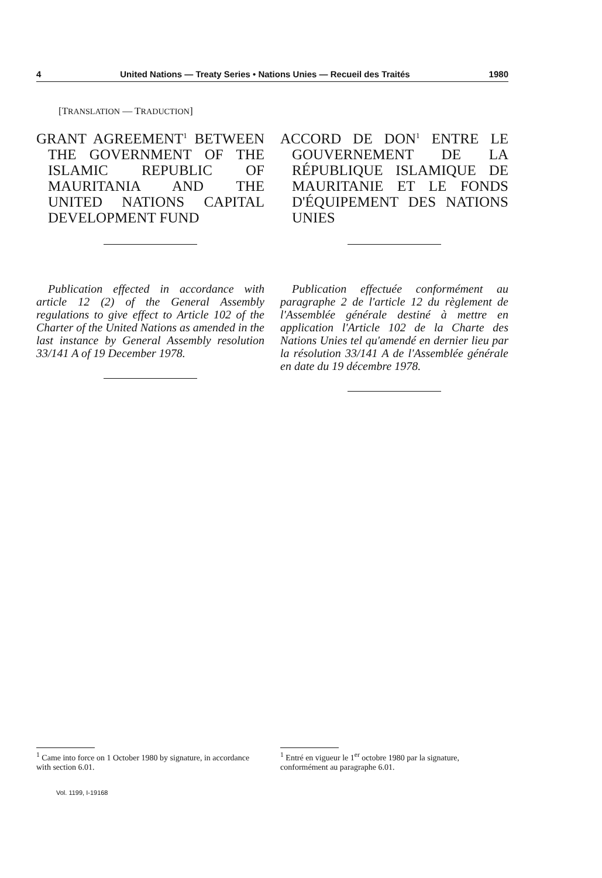4 United Nations — Treaty Series • Nations Unies — Recueil des Traités 1980
[TRANSLATION — TRADUCTION]
GRANT AGREEMENT<sup>1</sup> BETWEEN THE GOVERNMENT OF THE ISLAMIC REPUBLIC OF MAURITANIA AND THE UNITED NATIONS CAPITAL DEVELOPMENT FUND
Publication effected in accordance with article 12 (2) of the General Assembly regulations to give effect to Article 102 of the Charter of the United Nations as amended in the last instance by General Assembly resolution 33/141 A of 19 December 1978.
ACCORD DE DON<sup>1</sup> ENTRE LE GOUVERNEMENT DE LA RÉPUBLIQUE ISLAMIQUE DE MAURITANIE ET LE FONDS D'ÉQUIPEMENT DES NATIONS UNIES
Publication effectuée conformément au paragraphe 2 de l'article 12 du règlement de l'Assemblée générale destiné à mettre en application l'Article 102 de la Charte des Nations Unies tel qu'amendé en dernier lieu par la résolution 33/141 A de l'Assemblée générale en date du 19 décembre 1978.
<sup>1</sup> Came into force on 1 October 1980 by signature, in accordance with section 6.01.
<sup>1</sup> Entré en vigueur le 1<sup>er</sup> octobre 1980 par la signature, conformément au paragraphe 6.01.
Vol. 1199, I-19168